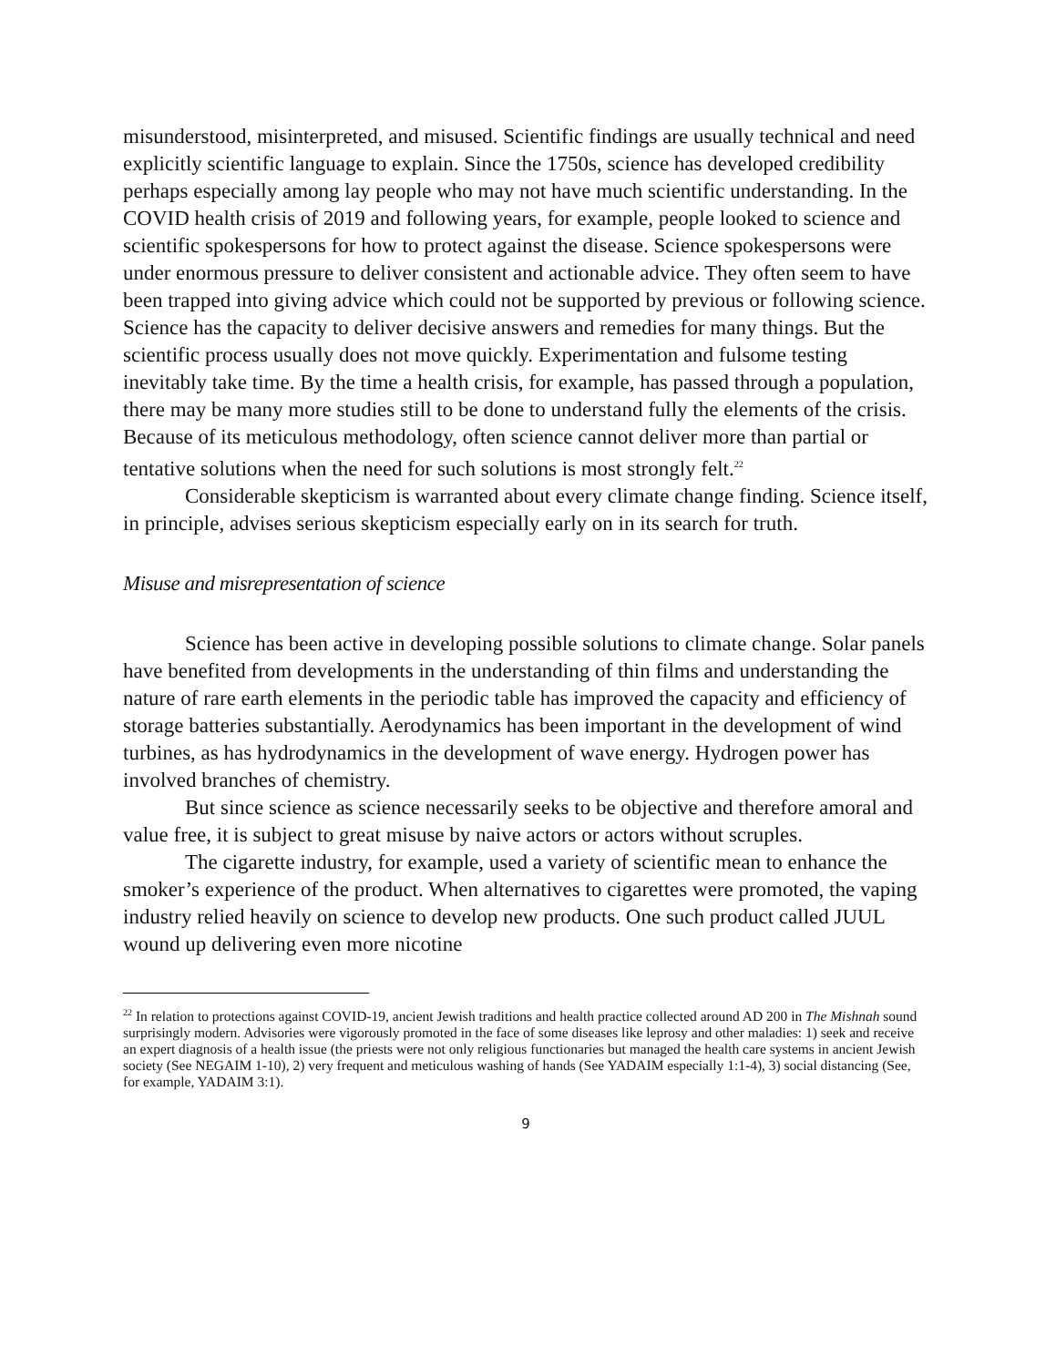misunderstood, misinterpreted, and misused. Scientific findings are usually technical and need explicitly scientific language to explain. Since the 1750s, science has developed credibility perhaps especially among lay people who may not have much scientific understanding. In the COVID health crisis of 2019 and following years, for example, people looked to science and scientific spokespersons for how to protect against the disease. Science spokespersons were under enormous pressure to deliver consistent and actionable advice. They often seem to have been trapped into giving advice which could not be supported by previous or following science. Science has the capacity to deliver decisive answers and remedies for many things. But the scientific process usually does not move quickly. Experimentation and fulsome testing inevitably take time. By the time a health crisis, for example, has passed through a population, there may be many more studies still to be done to understand fully the elements of the crisis. Because of its meticulous methodology, often science cannot deliver more than partial or tentative solutions when the need for such solutions is most strongly felt.<sup>22</sup>
Considerable skepticism is warranted about every climate change finding. Science itself, in principle, advises serious skepticism especially early on in its search for truth.
Misuse and misrepresentation of science
Science has been active in developing possible solutions to climate change. Solar panels have benefited from developments in the understanding of thin films and understanding the nature of rare earth elements in the periodic table has improved the capacity and efficiency of storage batteries substantially. Aerodynamics has been important in the development of wind turbines, as has hydrodynamics in the development of wave energy. Hydrogen power has involved branches of chemistry.
But since science as science necessarily seeks to be objective and therefore amoral and value free, it is subject to great misuse by naive actors or actors without scruples.
The cigarette industry, for example, used a variety of scientific mean to enhance the smoker’s experience of the product. When alternatives to cigarettes were promoted, the vaping industry relied heavily on science to develop new products. One such product called JUUL wound up delivering even more nicotine
<sup>22</sup> In relation to protections against COVID-19, ancient Jewish traditions and health practice collected around AD 200 in The Mishnah sound surprisingly modern. Advisories were vigorously promoted in the face of some diseases like leprosy and other maladies: 1) seek and receive an expert diagnosis of a health issue (the priests were not only religious functionaries but managed the health care systems in ancient Jewish society (See NEGAIM 1-10), 2) very frequent and meticulous washing of hands (See YADAIM especially 1:1-4), 3) social distancing (See, for example, YADAIM 3:1).
9